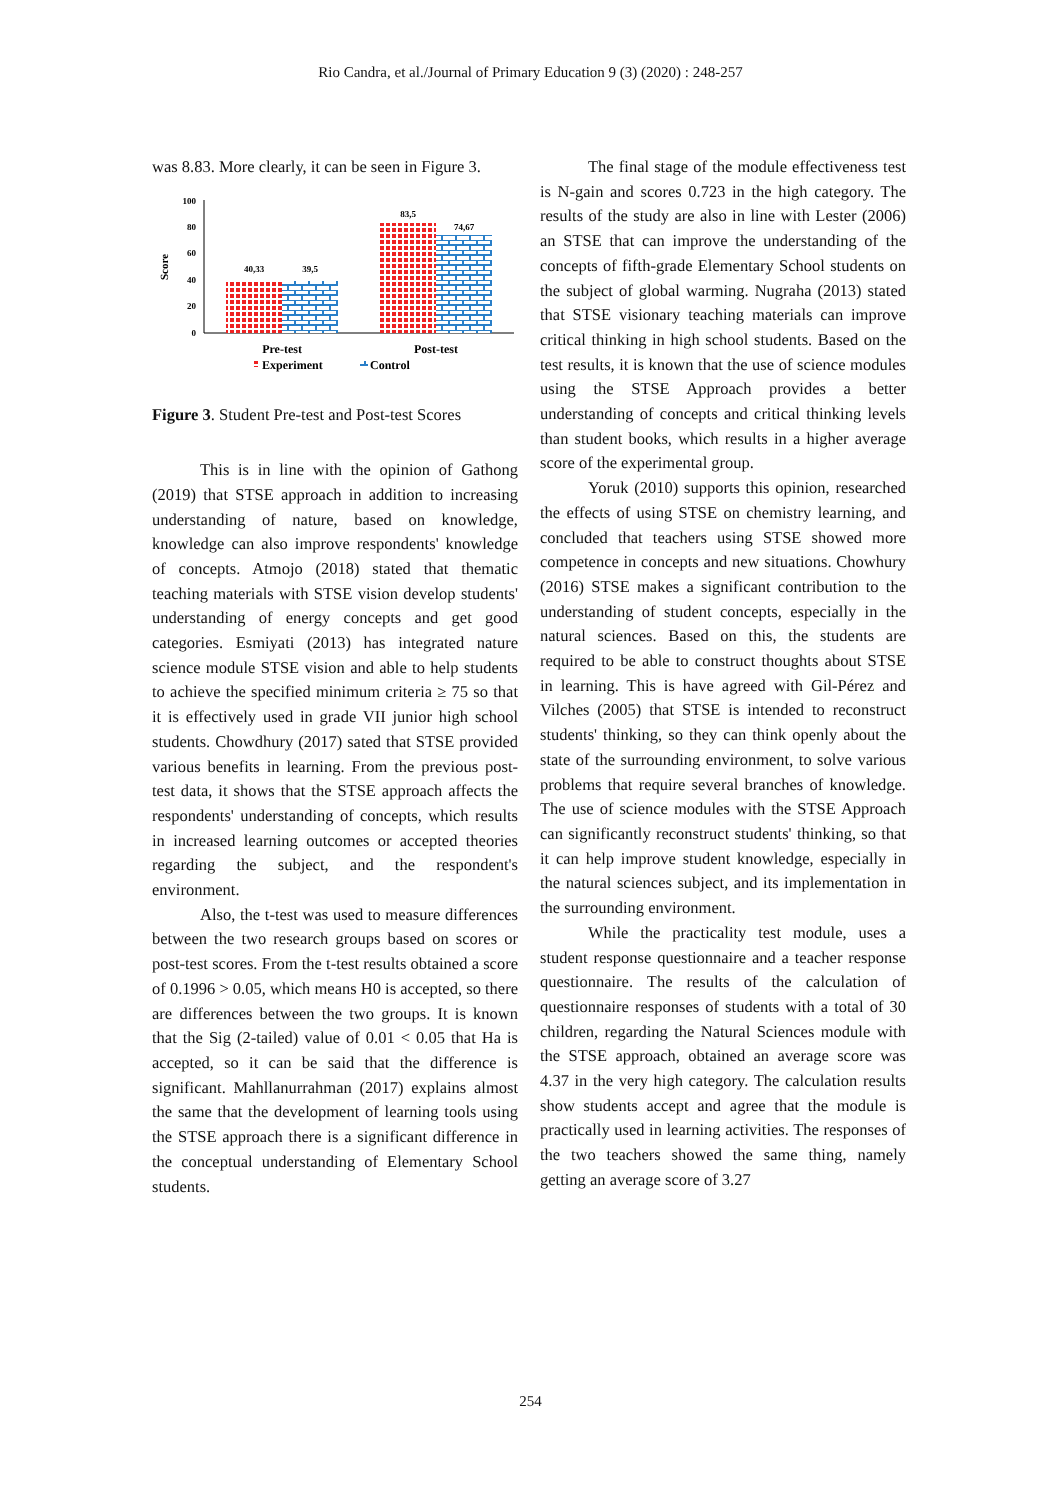Rio Candra, et al./Journal of Primary Education 9 (3) (2020) : 248-257
was 8.83. More clearly, it can be seen in Figure 3.
Score
100
80
60
40
20
0
40,33
39,5
83,5
74,67
Pre-test
Post-test
Experiment
Control
Figure 3. Student Pre-test and Post-test Scores
This is in line with the opinion of Gathong (2019) that STSE approach in addition to increasing understanding of nature, based on knowledge, knowledge can also improve respondents' knowledge of concepts. Atmojo (2018) stated that thematic teaching materials with STSE vision develop students' understanding of energy concepts and get good categories. Esmiyati (2013) has integrated nature science module STSE vision and able to help students to achieve the specified minimum criteria ≥ 75 so that it is effectively used in grade VII junior high school students. Chowdhury (2017) sated that STSE provided various benefits in learning. From the previous post-test data, it shows that the STSE approach affects the respondents' understanding of concepts, which results in increased learning outcomes or accepted theories regarding the subject, and the respondent's environment.
Also, the t-test was used to measure differences between the two research groups based on scores or post-test scores. From the t-test results obtained a score of 0.1996 > 0.05, which means H0 is accepted, so there are differences between the two groups. It is known that the Sig (2-tailed) value of 0.01 < 0.05 that Ha is accepted, so it can be said that the difference is significant. Mahllanurrahman (2017) explains almost the same that the development of learning tools using the STSE approach there is a significant difference in the conceptual understanding of Elementary School students.
The final stage of the module effectiveness test is N-gain and scores 0.723 in the high category. The results of the study are also in line with Lester (2006) an STSE that can improve the understanding of the concepts of fifth-grade Elementary School students on the subject of global warming. Nugraha (2013) stated that STSE visionary teaching materials can improve critical thinking in high school students. Based on the test results, it is known that the use of science modules using the STSE Approach provides a better understanding of concepts and critical thinking levels than student books, which results in a higher average score of the experimental group.
Yoruk (2010) supports this opinion, researched the effects of using STSE on chemistry learning, and concluded that teachers using STSE showed more competence in concepts and new situations. Chowhury (2016) STSE makes a significant contribution to the understanding of student concepts, especially in the natural sciences. Based on this, the students are required to be able to construct thoughts about STSE in learning. This is have agreed with Gil-Pérez and Vilches (2005) that STSE is intended to reconstruct students' thinking, so they can think openly about the state of the surrounding environment, to solve various problems that require several branches of knowledge. The use of science modules with the STSE Approach can significantly reconstruct students' thinking, so that it can help improve student knowledge, especially in the natural sciences subject, and its implementation in the surrounding environment.
While the practicality test module, uses a student response questionnaire and a teacher response questionnaire. The results of the calculation of questionnaire responses of students with a total of 30 children, regarding the Natural Sciences module with the STSE approach, obtained an average score was 4.37 in the very high category. The calculation results show students accept and agree that the module is practically used in learning activities. The responses of the two teachers showed the same thing, namely getting an average score of 3.27
254